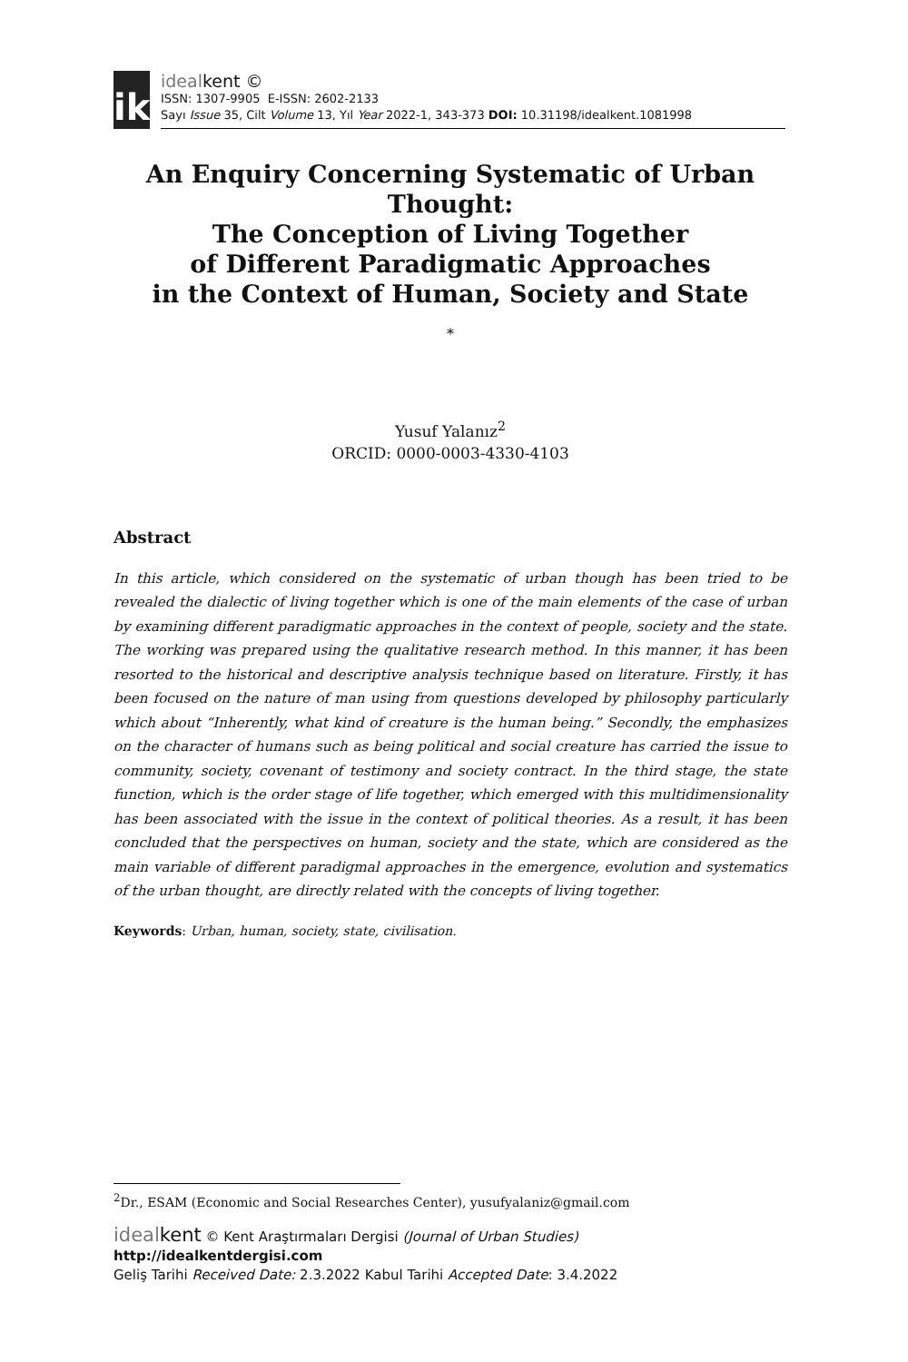ik
idealkent ©
ISSN: 1307-9905 E-ISSN: 2602-2133
Sayı Issue 35, Cilt Volume 13, Yıl Year 2022-1, 343-373 DOI: 10.31198/idealkent.1081998
An Enquiry Concerning Systematic of Urban Thought:
The Conception of Living Together
of Different Paradigmatic Approaches
in the Context of Human, Society and State
*
Yusuf Yalanız<sup>2</sup>
ORCID: 0000-0003-4330-4103
Abstract
In this article, which considered on the systematic of urban though has been tried to be revealed the dialectic of living together which is one of the main elements of the case of urban by examining different paradigmatic approaches in the context of people, society and the state. The working was prepared using the qualitative research method. In this manner, it has been resorted to the historical and descriptive analysis technique based on literature. Firstly, it has been focused on the nature of man using from questions developed by philosophy particularly which about “Inherently, what kind of creature is the human being.” Secondly, the emphasizes on the character of humans such as being political and social creature has carried the issue to community, society, covenant of testimony and society contract. In the third stage, the state function, which is the order stage of life together, which emerged with this multidimensionality has been associated with the issue in the context of political theories. As a result, it has been concluded that the perspectives on human, society and the state, which are considered as the main variable of different paradigmal approaches in the emergence, evolution and systematics of the urban thought, are directly related with the concepts of living together.
Keywords: Urban, human, society, state, civilisation.
<sup>2</sup> Dr., ESAM (Economic and Social Researches Center), yusufyalaniz@gmail.com
idealkent © Kent Araştırmaları Dergisi (Journal of Urban Studies)
http://idealkentdergisi.com
Geliş Tarihi Received Date: 2.3.2022 Kabul Tarihi Accepted Date: 3.4.2022